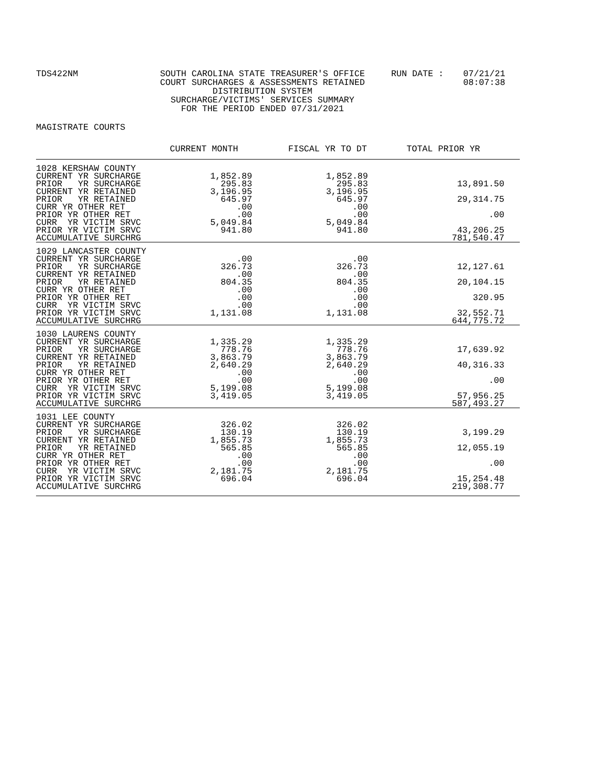TDS422NM
SOUTH CAROLINA STATE TREASURER'S OFFICE COURT SURCHARGES & ASSESSMENTS RETAINED DISTRIBUTION SYSTEM SURCHARGE/VICTIMS' SERVICES SUMMARY FOR THE PERIOD ENDED 07/31/2021
RUN DATE :
07/21/21 08:07:38
MAGISTRATE COURTS
| | CURRENT MONTH | FISCAL YR TO DT | TOTAL PRIOR YR |
| --- | --- | --- | --- |
| 1028 KERSHAW COUNTY CURRENT YR SURCHARGE PRIOR YR SURCHARGE CURRENT YR RETAINED PRIOR YR RETAINED CURR YR OTHER RET PRIOR YR OTHER RET CURR YR VICTIM SRVC PRIOR YR VICTIM SRVC ACCUMULATIVE SURCHRG | 1,852.89 295.83 3,196.95 645.97 .00 .00 5,049.84 941.80 | 1,852.89 295.83 3,196.95 645.97 .00 .00 5,049.84 941.80 | 13,891.50 29,314.75 .00 43,206.25 781,540.47 |
| 1029 LANCASTER COUNTY CURRENT YR SURCHARGE PRIOR YR SURCHARGE CURRENT YR RETAINED PRIOR YR RETAINED CURR YR OTHER RET PRIOR YR OTHER RET CURR YR VICTIM SRVC PRIOR YR VICTIM SRVC ACCUMULATIVE SURCHRG | .00 326.73 .00 804.35 .00 .00 .00 1,131.08 | .00 326.73 .00 804.35 .00 .00 .00 1,131.08 | 12,127.61 20,104.15 320.95 32,552.71 644,775.72 |
| 1030 LAURENS COUNTY CURRENT YR SURCHARGE PRIOR YR SURCHARGE CURRENT YR RETAINED PRIOR YR RETAINED CURR YR OTHER RET PRIOR YR OTHER RET CURR YR VICTIM SRVC PRIOR YR VICTIM SRVC ACCUMULATIVE SURCHRG | 1,335.29 778.76 3,863.79 2,640.29 .00 .00 5,199.08 3,419.05 | 1,335.29 778.76 3,863.79 2,640.29 .00 .00 5,199.08 3,419.05 | 17,639.92 40,316.33 .00 57,956.25 587,493.27 |
| 1031 LEE COUNTY CURRENT YR SURCHARGE PRIOR YR SURCHARGE CURRENT YR RETAINED PRIOR YR RETAINED CURR YR OTHER RET PRIOR YR OTHER RET CURR YR VICTIM SRVC PRIOR YR VICTIM SRVC ACCUMULATIVE SURCHRG | 326.02 130.19 1,855.73 565.85 .00 .00 2,181.75 696.04 | 326.02 130.19 1,855.73 565.85 .00 .00 2,181.75 696.04 | 3,199.29 12,055.19 .00 15,254.48 219,308.77 |